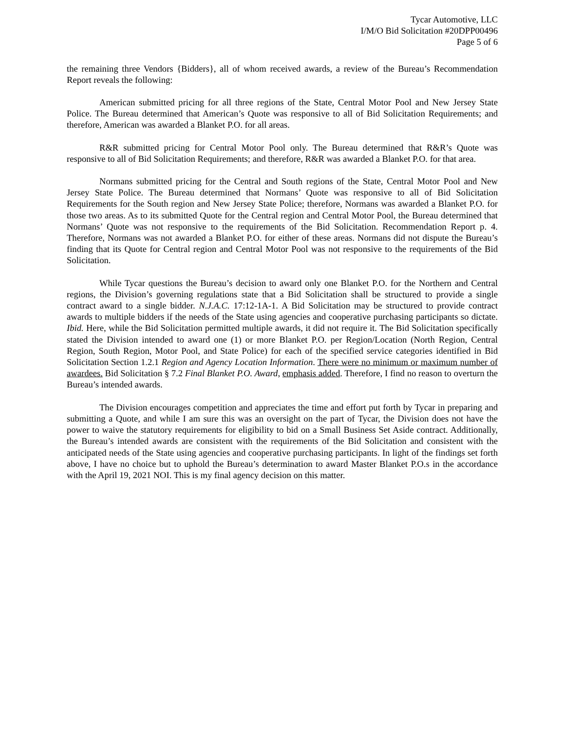Tycar Automotive, LLC
I/M/O Bid Solicitation #20DPP00496
Page 5 of 6
the remaining three Vendors {Bidders}, all of whom received awards, a review of the Bureau’s Recommendation Report reveals the following:
American submitted pricing for all three regions of the State, Central Motor Pool and New Jersey State Police. The Bureau determined that American’s Quote was responsive to all of Bid Solicitation Requirements; and therefore, American was awarded a Blanket P.O. for all areas.
R&R submitted pricing for Central Motor Pool only. The Bureau determined that R&R’s Quote was responsive to all of Bid Solicitation Requirements; and therefore, R&R was awarded a Blanket P.O. for that area.
Normans submitted pricing for the Central and South regions of the State, Central Motor Pool and New Jersey State Police. The Bureau determined that Normans’ Quote was responsive to all of Bid Solicitation Requirements for the South region and New Jersey State Police; therefore, Normans was awarded a Blanket P.O. for those two areas. As to its submitted Quote for the Central region and Central Motor Pool, the Bureau determined that Normans’ Quote was not responsive to the requirements of the Bid Solicitation. Recommendation Report p. 4. Therefore, Normans was not awarded a Blanket P.O. for either of these areas. Normans did not dispute the Bureau’s finding that its Quote for Central region and Central Motor Pool was not responsive to the requirements of the Bid Solicitation.
While Tycar questions the Bureau’s decision to award only one Blanket P.O. for the Northern and Central regions, the Division’s governing regulations state that a Bid Solicitation shall be structured to provide a single contract award to a single bidder. N.J.A.C. 17:12-1A-1. A Bid Solicitation may be structured to provide contract awards to multiple bidders if the needs of the State using agencies and cooperative purchasing participants so dictate. Ibid. Here, while the Bid Solicitation permitted multiple awards, it did not require it. The Bid Solicitation specifically stated the Division intended to award one (1) or more Blanket P.O. per Region/Location (North Region, Central Region, South Region, Motor Pool, and State Police) for each of the specified service categories identified in Bid Solicitation Section 1.2.1 Region and Agency Location Information. There were no minimum or maximum number of awardees. Bid Solicitation § 7.2 Final Blanket P.O. Award, emphasis added. Therefore, I find no reason to overturn the Bureau’s intended awards.
The Division encourages competition and appreciates the time and effort put forth by Tycar in preparing and submitting a Quote, and while I am sure this was an oversight on the part of Tycar, the Division does not have the power to waive the statutory requirements for eligibility to bid on a Small Business Set Aside contract. Additionally, the Bureau’s intended awards are consistent with the requirements of the Bid Solicitation and consistent with the anticipated needs of the State using agencies and cooperative purchasing participants. In light of the findings set forth above, I have no choice but to uphold the Bureau’s determination to award Master Blanket P.O.s in the accordance with the April 19, 2021 NOI. This is my final agency decision on this matter.